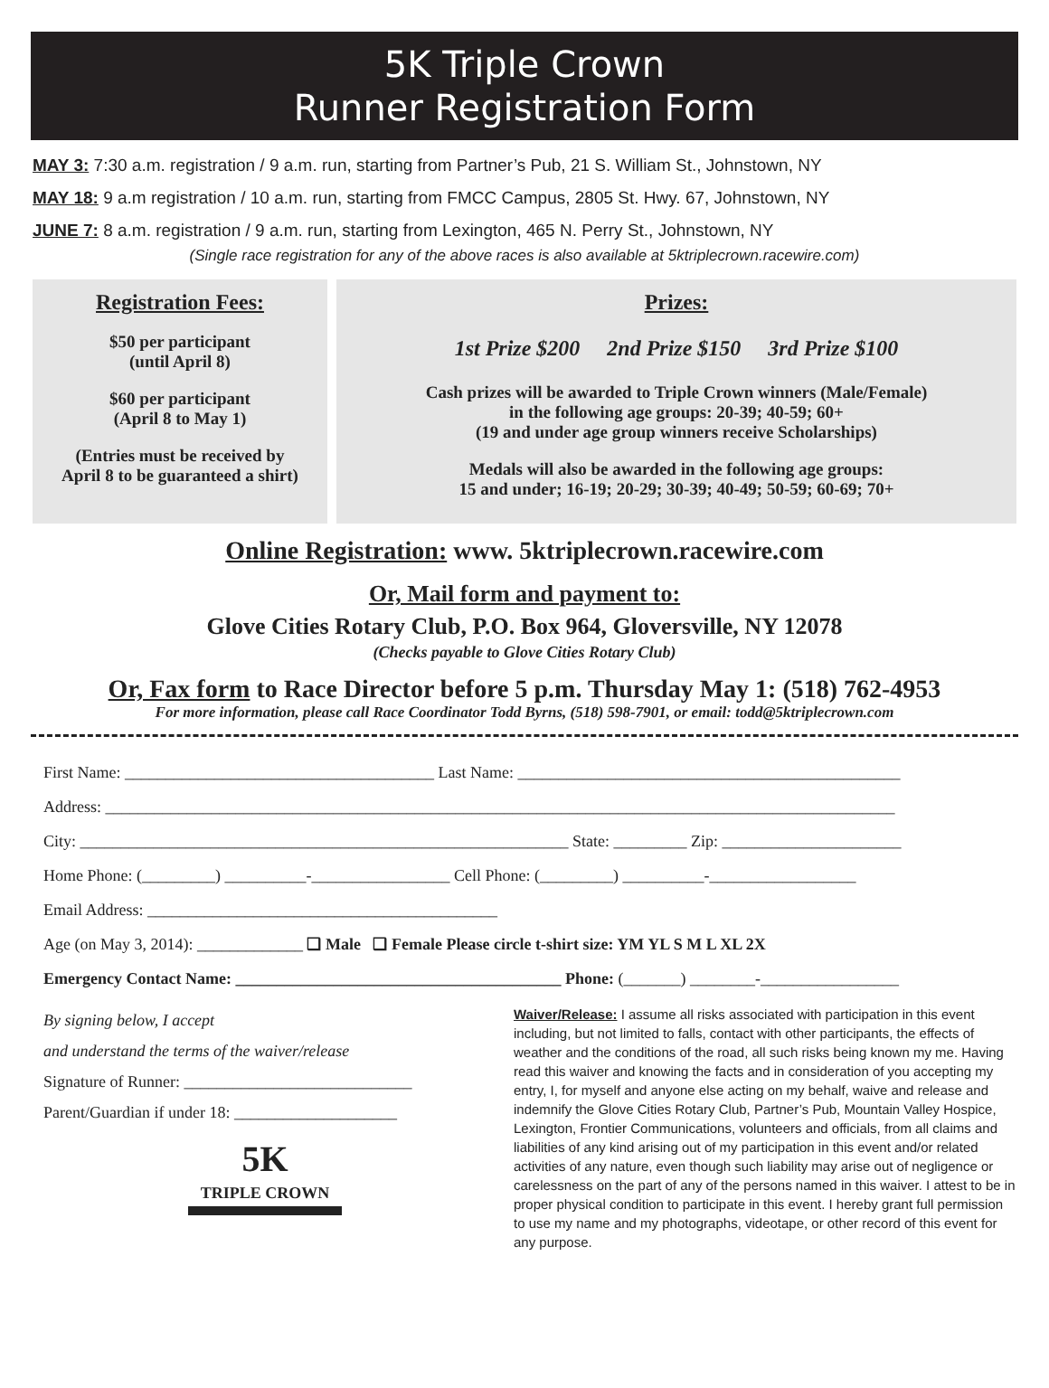5K Triple Crown
Runner Registration Form
MAY 3: 7:30 a.m. registration / 9 a.m. run, starting from Partner’s Pub, 21 S. William St., Johnstown, NY
MAY 18: 9 a.m registration / 10 a.m. run, starting from FMCC Campus, 2805 St. Hwy. 67, Johnstown, NY
JUNE 7: 8 a.m. registration / 9 a.m. run, starting from Lexington, 465 N. Perry St., Johnstown, NY
(Single race registration for any of the above races is also available at 5ktriplecrown.racewire.com)
Registration Fees:
$50 per participant
(until April 8)
$60 per participant
(April 8 to May 1)
(Entries must be received by
April 8 to be guaranteed a shirt)
Prizes:
1st Prize $200 2nd Prize $150 3rd Prize $100
Cash prizes will be awarded to Triple Crown winners (Male/Female)
in the following age groups: 20-39; 40-59; 60+
(19 and under age group winners receive Scholarships)
Medals will also be awarded in the following age groups:
15 and under; 16-19; 20-29; 30-39; 40-49; 50-59; 60-69; 70+
Online Registration: www. 5ktriplecrown.racewire.com
Or, Mail form and payment to:
Glove Cities Rotary Club, P.O. Box 964, Gloversville, NY 12078
(Checks payable to Glove Cities Rotary Club)
Or, Fax form to Race Director before 5 p.m. Thursday May 1: (518) 762-4953
For more information, please call Race Coordinator Todd Byrns, (518) 598-7901, or email: todd@5ktriplecrown.com
First Name: ______________________________________ Last Name: _______________________________________________
Address: _________________________________________________________________________________________________
City: ____________________________________________________________ State: _________ Zip: ______________________
Home Phone: (_________) __________-_________________ Cell Phone: (_________) __________-__________________
Email Address: ___________________________________________
Age (on May 3, 2014): _____________ ❑ Male ❑ Female Please circle t-shirt size: YM YL S M L XL 2X
Emergency Contact Name: ________________________________________ Phone: (_______) ________-_________________
By signing below, I accept
and understand the terms of the waiver/release
Signature of Runner: ____________________________
Parent/Guardian if under 18: ____________________
5K
TRIPLE CROWN
Waiver/Release: I assume all risks associated with participation in this event including, but not limited to falls, contact with other participants, the effects of weather and the conditions of the road, all such risks being known my me. Having read this waiver and knowing the facts and in consideration of you accepting my entry, I, for myself and anyone else acting on my behalf, waive and release and indemnify the Glove Cities Rotary Club, Partner’s Pub, Mountain Valley Hospice, Lexington, Frontier Communications, volunteers and officials, from all claims and liabilities of any kind arising out of my participation in this event and/or related activities of any nature, even though such liability may arise out of negligence or carelessness on the part of any of the persons named in this waiver. I attest to be in proper physical condition to participate in this event. I hereby grant full permission to use my name and my photographs, videotape, or other record of this event for any purpose.